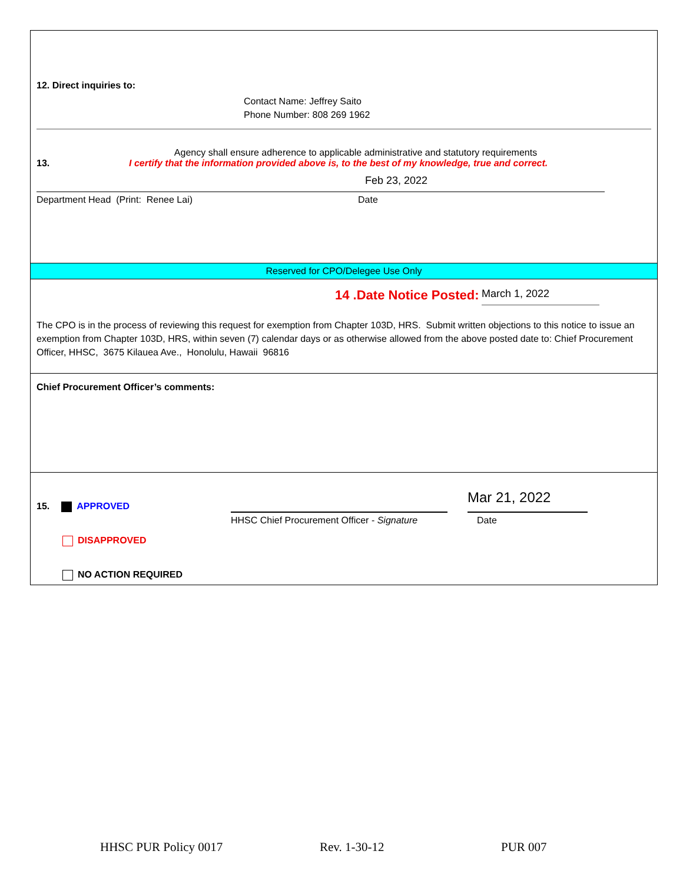12. Direct inquiries to:
Contact Name: Jeffrey Saito
Phone Number: 808 269 1962
Agency shall ensure adherence to applicable administrative and statutory requirements
13. I certify that the information provided above is, to the best of my knowledge, true and correct.
Feb 23, 2022
Department Head (Print: Renee Lai) Date
Reserved for CPO/Delegee Use Only
14 .Date Notice Posted: March 1, 2022
The CPO is in the process of reviewing this request for exemption from Chapter 103D, HRS. Submit written objections to this notice to issue an exemption from Chapter 103D, HRS, within seven (7) calendar days or as otherwise allowed from the above posted date to: Chief Procurement Officer, HHSC, 3675 Kilauea Ave., Honolulu, Hawaii 96816
Chief Procurement Officer’s comments:
15. APPROVED
DISAPPROVED
NO ACTION REQUIRED
HHSC Chief Procurement Officer - Signature
Mar 21, 2022
Date
HHSC PUR Policy 0017 Rev. 1-30-12 PUR 007